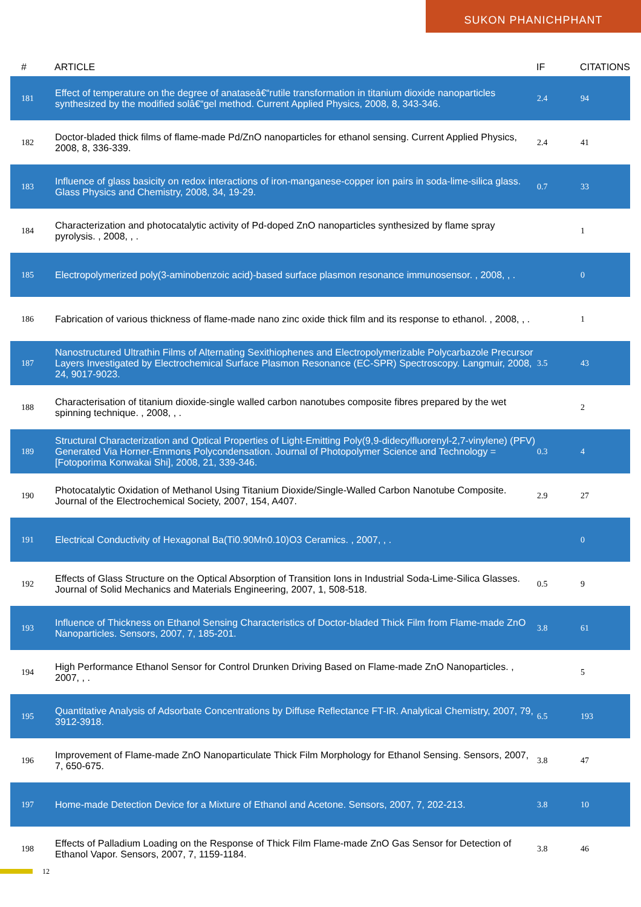SUKON PHANICHPHANT
| # | ARTICLE | IF | CITATIONS |
| --- | --- | --- | --- |
| 181 | Effect of temperature on the degree of anataseâ€“rutile transformation in titanium dioxide nanoparticles synthesized by the modified solâ€“gel method. Current Applied Physics, 2008, 8, 343-346. | 2.4 | 94 |
| 182 | Doctor-bladed thick films of flame-made Pd/ZnO nanoparticles for ethanol sensing. Current Applied Physics, 2008, 8, 336-339. | 2.4 | 41 |
| 183 | Influence of glass basicity on redox interactions of iron-manganese-copper ion pairs in soda-lime-silica glass. Glass Physics and Chemistry, 2008, 34, 19-29. | 0.7 | 33 |
| 184 | Characterization and photocatalytic activity of Pd-doped ZnO nanoparticles synthesized by flame spray pyrolysis. , 2008, , . | | 1 |
| 185 | Electropolymerized poly(3-aminobenzoic acid)-based surface plasmon resonance immunosensor. , 2008, , . | | 0 |
| 186 | Fabrication of various thickness of flame-made nano zinc oxide thick film and its response to ethanol. , 2008, , . | | 1 |
| 187 | Nanostructured Ultrathin Films of Alternating Sexithiophenes and Electropolymerizable Polycarbazole Precursor Layers Investigated by Electrochemical Surface Plasmon Resonance (EC-SPR) Spectroscopy. Langmuir, 2008, 24, 9017-9023. | 3.5 | 43 |
| 188 | Characterisation of titanium dioxide-single walled carbon nanotubes composite fibres prepared by the wet spinning technique. , 2008, , . | | 2 |
| 189 | Structural Characterization and Optical Properties of Light-Emitting Poly(9,9-didecylfluorenyl-2,7-vinylene) (PFV) Generated Via Horner-Emmons Polycondensation. Journal of Photopolymer Science and Technology = [Fotoporima Konwakai Shi], 2008, 21, 339-346. | 0.3 | 4 |
| 190 | Photocatalytic Oxidation of Methanol Using Titanium Dioxide/Single-Walled Carbon Nanotube Composite. Journal of the Electrochemical Society, 2007, 154, A407. | 2.9 | 27 |
| 191 | Electrical Conductivity of Hexagonal Ba(Ti0.90Mn0.10)O3 Ceramics. , 2007, , . | | 0 |
| 192 | Effects of Glass Structure on the Optical Absorption of Transition Ions in Industrial Soda-Lime-Silica Glasses. Journal of Solid Mechanics and Materials Engineering, 2007, 1, 508-518. | 0.5 | 9 |
| 193 | Influence of Thickness on Ethanol Sensing Characteristics of Doctor-bladed Thick Film from Flame-made ZnO Nanoparticles. Sensors, 2007, 7, 185-201. | 3.8 | 61 |
| 194 | High Performance Ethanol Sensor for Control Drunken Driving Based on Flame-made ZnO Nanoparticles. , 2007, , . | | 5 |
| 195 | Quantitative Analysis of Adsorbate Concentrations by Diffuse Reflectance FT-IR. Analytical Chemistry, 2007, 79, 3912-3918. | 6.5 | 193 |
| 196 | Improvement of Flame-made ZnO Nanoparticulate Thick Film Morphology for Ethanol Sensing. Sensors, 2007, 7, 650-675. | 3.8 | 47 |
| 197 | Home-made Detection Device for a Mixture of Ethanol and Acetone. Sensors, 2007, 7, 202-213. | 3.8 | 10 |
| 198 | Effects of Palladium Loading on the Response of Thick Film Flame-made ZnO Gas Sensor for Detection of Ethanol Vapor. Sensors, 2007, 7, 1159-1184. | 3.8 | 46 |
12